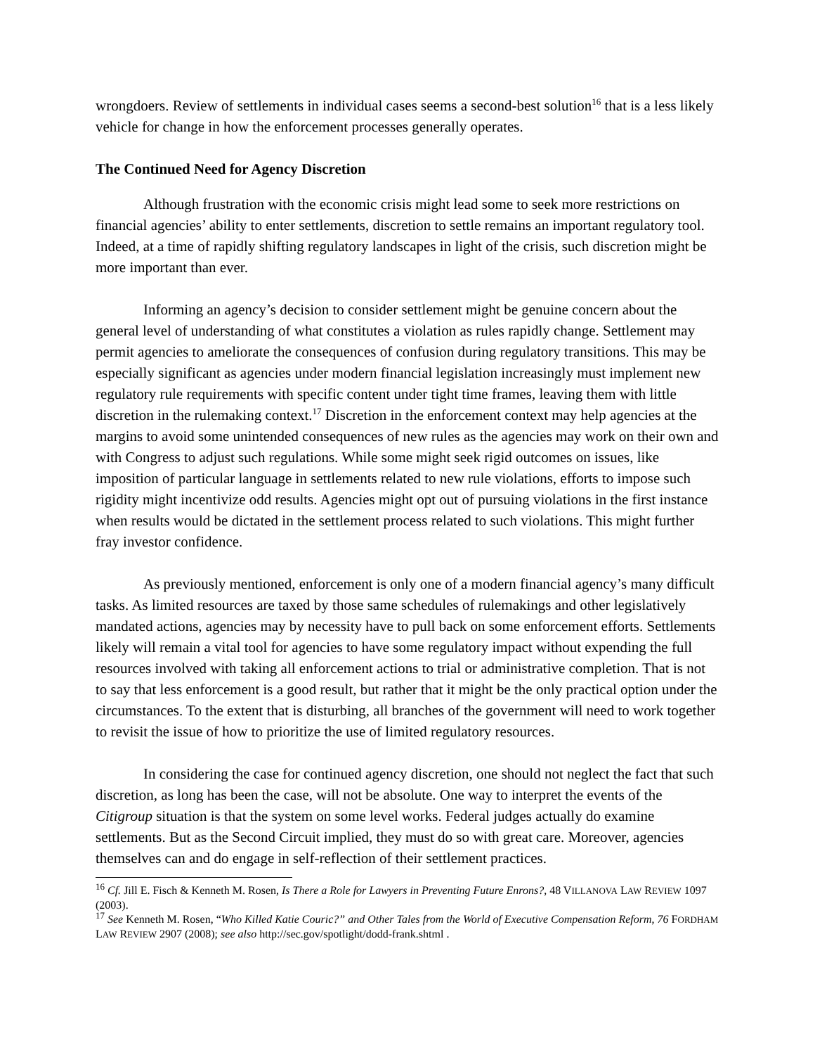wrongdoers. Review of settlements in individual cases seems a second-best solution<sup>16</sup> that is a less likely vehicle for change in how the enforcement processes generally operates.
The Continued Need for Agency Discretion
Although frustration with the economic crisis might lead some to seek more restrictions on financial agencies’ ability to enter settlements, discretion to settle remains an important regulatory tool. Indeed, at a time of rapidly shifting regulatory landscapes in light of the crisis, such discretion might be more important than ever.
Informing an agency’s decision to consider settlement might be genuine concern about the general level of understanding of what constitutes a violation as rules rapidly change. Settlement may permit agencies to ameliorate the consequences of confusion during regulatory transitions. This may be especially significant as agencies under modern financial legislation increasingly must implement new regulatory rule requirements with specific content under tight time frames, leaving them with little discretion in the rulemaking context.<sup>17</sup> Discretion in the enforcement context may help agencies at the margins to avoid some unintended consequences of new rules as the agencies may work on their own and with Congress to adjust such regulations. While some might seek rigid outcomes on issues, like imposition of particular language in settlements related to new rule violations, efforts to impose such rigidity might incentivize odd results. Agencies might opt out of pursuing violations in the first instance when results would be dictated in the settlement process related to such violations. This might further fray investor confidence.
As previously mentioned, enforcement is only one of a modern financial agency’s many difficult tasks. As limited resources are taxed by those same schedules of rulemakings and other legislatively mandated actions, agencies may by necessity have to pull back on some enforcement efforts. Settlements likely will remain a vital tool for agencies to have some regulatory impact without expending the full resources involved with taking all enforcement actions to trial or administrative completion. That is not to say that less enforcement is a good result, but rather that it might be the only practical option under the circumstances. To the extent that is disturbing, all branches of the government will need to work together to revisit the issue of how to prioritize the use of limited regulatory resources.
In considering the case for continued agency discretion, one should not neglect the fact that such discretion, as long has been the case, will not be absolute. One way to interpret the events of the Citigroup situation is that the system on some level works. Federal judges actually do examine settlements. But as the Second Circuit implied, they must do so with great care. Moreover, agencies themselves can and do engage in self-reflection of their settlement practices.
<sup>16</sup> Cf. Jill E. Fisch & Kenneth M. Rosen, Is There a Role for Lawyers in Preventing Future Enrons?, 48 VILLANOVA LAW REVIEW 1097 (2003).
<sup>17</sup> See Kenneth M. Rosen, “Who Killed Katie Couric?” and Other Tales from the World of Executive Compensation Reform, 76 FORDHAM LAW REVIEW 2907 (2008); see also http://sec.gov/spotlight/dodd-frank.shtml .